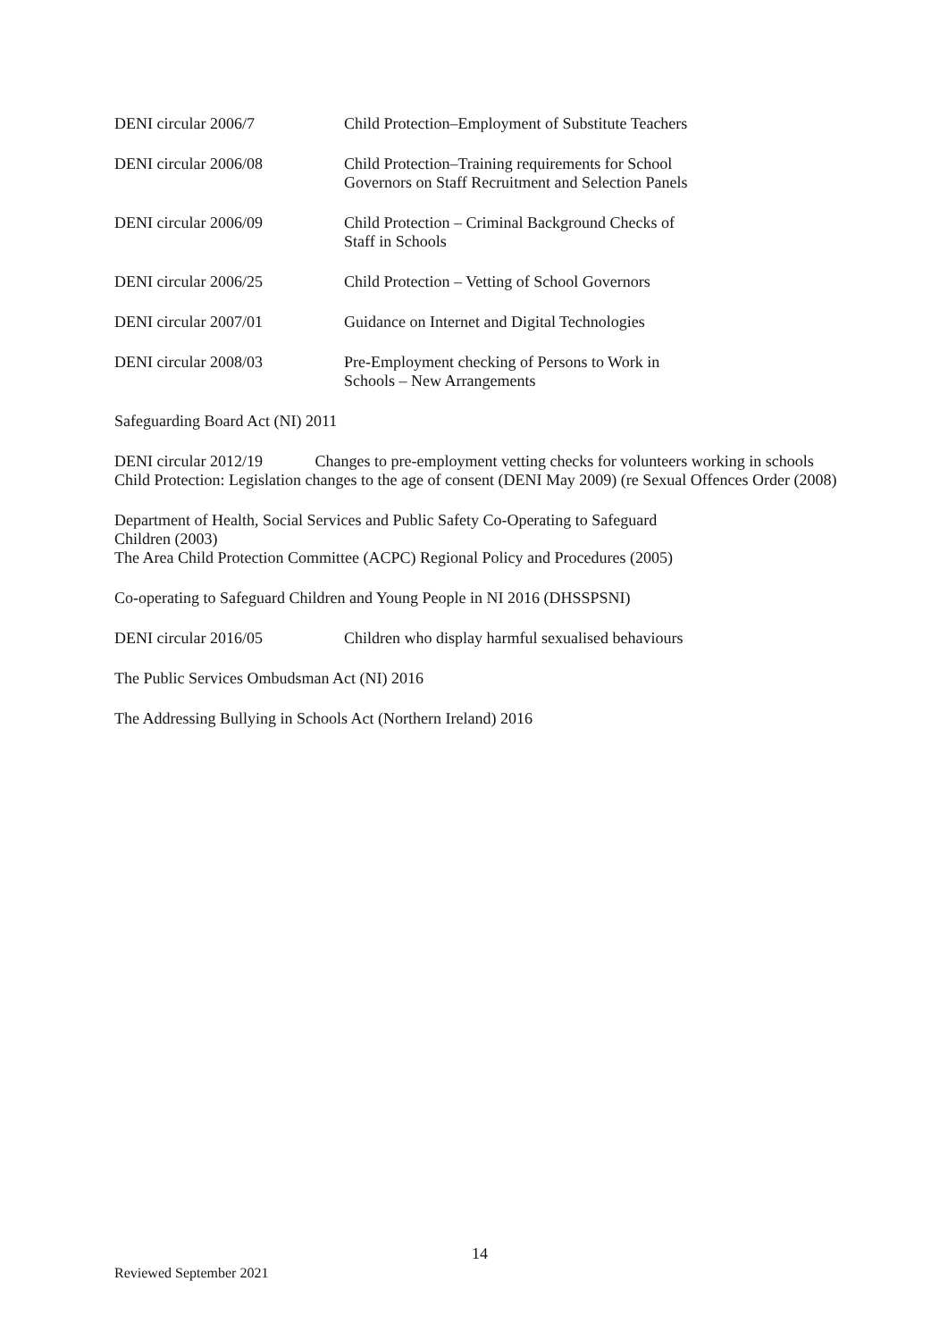DENI circular 2006/7 Child Protection–Employment of Substitute Teachers
DENI circular 2006/08 Child Protection–Training requirements for School
Governors on Staff Recruitment and Selection Panels
DENI circular 2006/09 Child Protection – Criminal Background Checks of
Staff in Schools
DENI circular 2006/25 Child Protection – Vetting of School Governors
DENI circular 2007/01 Guidance on Internet and Digital Technologies
DENI circular 2008/03 Pre-Employment checking of Persons to Work in
Schools – New Arrangements
Safeguarding Board Act (NI) 2011
DENI circular 2012/19 Changes to pre-employment vetting checks for volunteers working in schools
Child Protection: Legislation changes to the age of consent (DENI May 2009) (re Sexual Offences Order (2008)
Department of Health, Social Services and Public Safety Co-Operating to Safeguard
Children (2003)
The Area Child Protection Committee (ACPC) Regional Policy and Procedures (2005)
Co-operating to Safeguard Children and Young People in NI 2016 (DHSSPSNI)
DENI circular 2016/05 Children who display harmful sexualised behaviours
The Public Services Ombudsman Act (NI) 2016
The Addressing Bullying in Schools Act (Northern Ireland) 2016
14
Reviewed September 2021